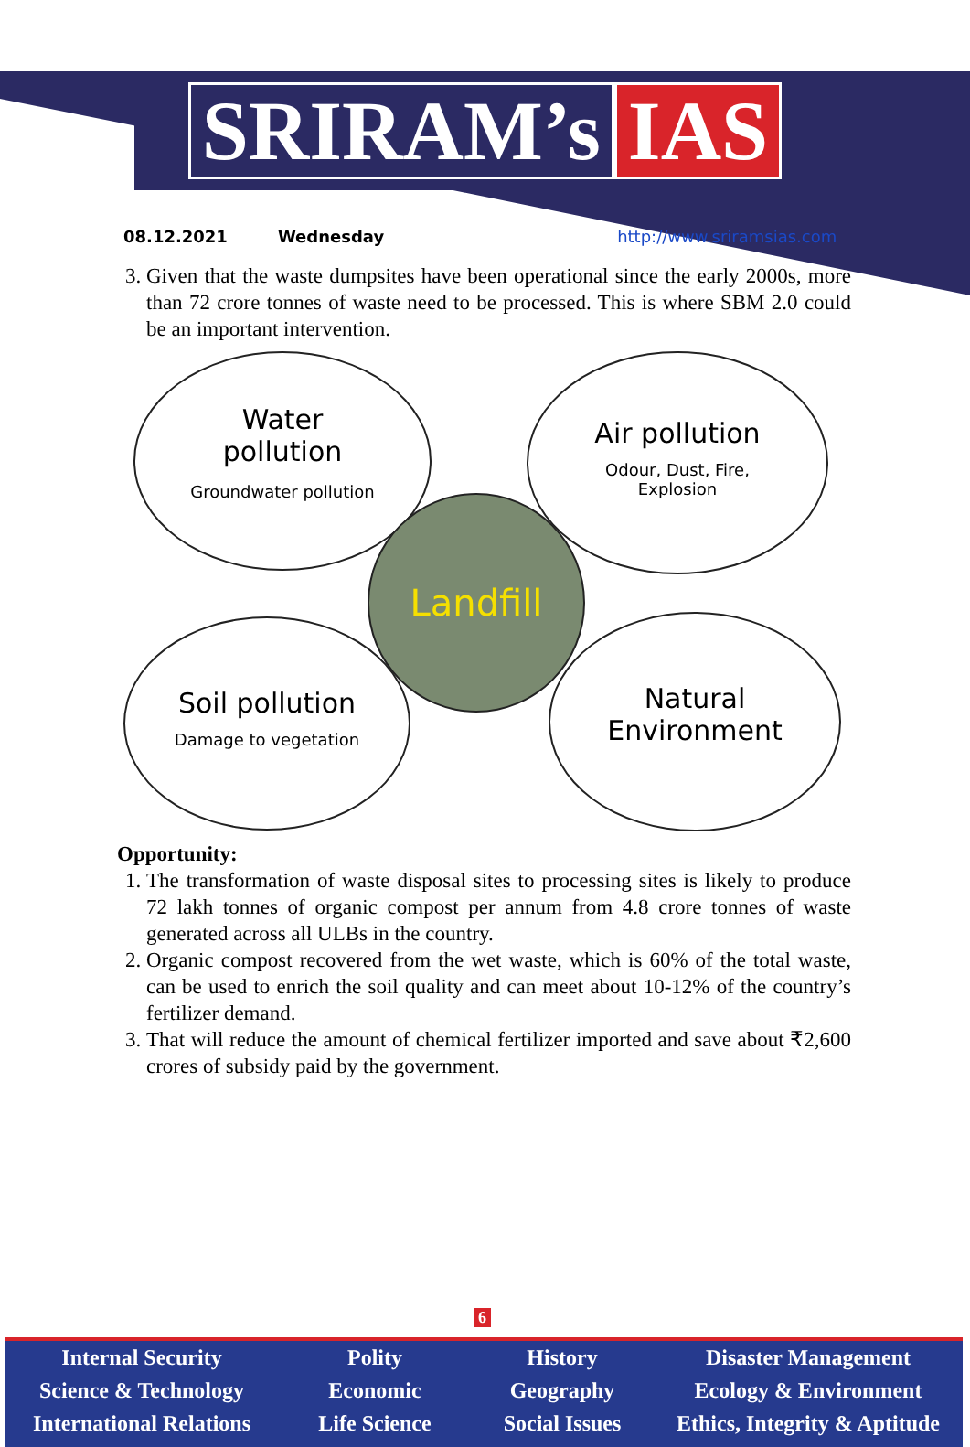SRIRAM’s IAS
08.12.2021 Wednesday http://www.sriramsias.com
3. Given that the waste dumpsites have been operational since the early 2000s, more than 72 crore tonnes of waste need to be processed. This is where SBM 2.0 could be an important intervention.
Water
pollution
Groundwater pollution
Air pollution
Odour, Dust, Fire,
Explosion
Landfill
Soil pollution
Damage to vegetation
Natural
Environment
Opportunity:
1. The transformation of waste disposal sites to processing sites is likely to produce 72 lakh tonnes of organic compost per annum from 4.8 crore tonnes of waste generated across all ULBs in the country.
2. Organic compost recovered from the wet waste, which is 60% of the total waste, can be used to enrich the soil quality and can meet about 10-12% of the country’s fertilizer demand.
3. That will reduce the amount of chemical fertilizer imported and save about ₹2,600 crores of subsidy paid by the government.
6
Internal Security
Science & Technology
International Relations
Polity
Economic
Life Science
History
Geography
Social Issues
Disaster Management
Ecology & Environment
Ethics, Integrity & Aptitude